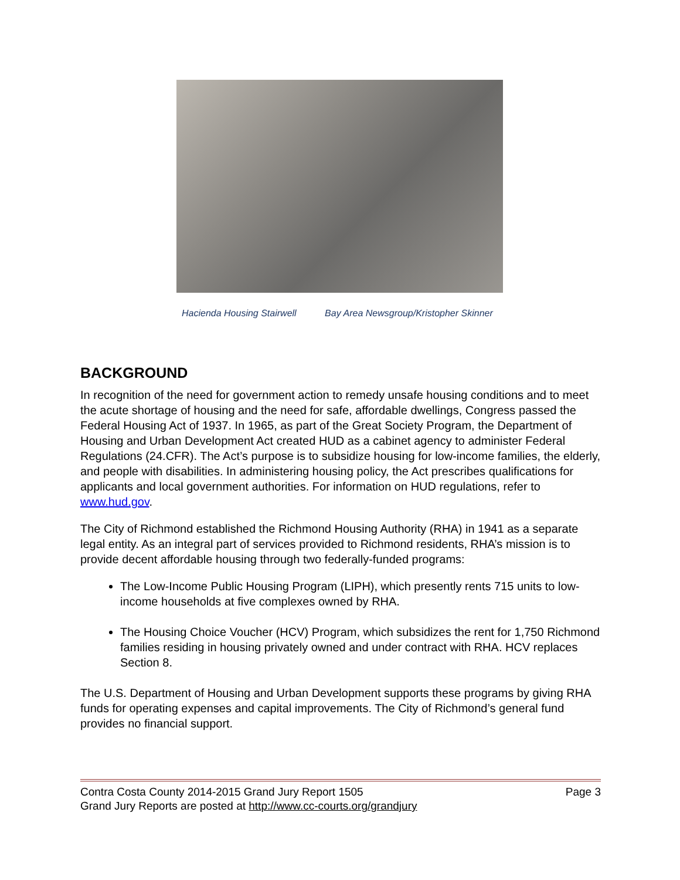Hacienda Housing Stairwell Bay Area Newsgroup/Kristopher Skinner
BACKGROUND
In recognition of the need for government action to remedy unsafe housing conditions and to meet the acute shortage of housing and the need for safe, affordable dwellings, Congress passed the Federal Housing Act of 1937. In 1965, as part of the Great Society Program, the Department of Housing and Urban Development Act created HUD as a cabinet agency to administer Federal Regulations (24.CFR). The Act’s purpose is to subsidize housing for low-income families, the elderly, and people with disabilities. In administering housing policy, the Act prescribes qualifications for applicants and local government authorities. For information on HUD regulations, refer to www.hud.gov.
The City of Richmond established the Richmond Housing Authority (RHA) in 1941 as a separate legal entity. As an integral part of services provided to Richmond residents, RHA’s mission is to provide decent affordable housing through two federally-funded programs:
The Low-Income Public Housing Program (LIPH), which presently rents 715 units to low-income households at five complexes owned by RHA.
The Housing Choice Voucher (HCV) Program, which subsidizes the rent for 1,750 Richmond families residing in housing privately owned and under contract with RHA. HCV replaces Section 8.
The U.S. Department of Housing and Urban Development supports these programs by giving RHA funds for operating expenses and capital improvements. The City of Richmond’s general fund provides no financial support.
Contra Costa County 2014-2015 Grand Jury Report 1505 Page 3
Grand Jury Reports are posted at http://www.cc-courts.org/grandjury